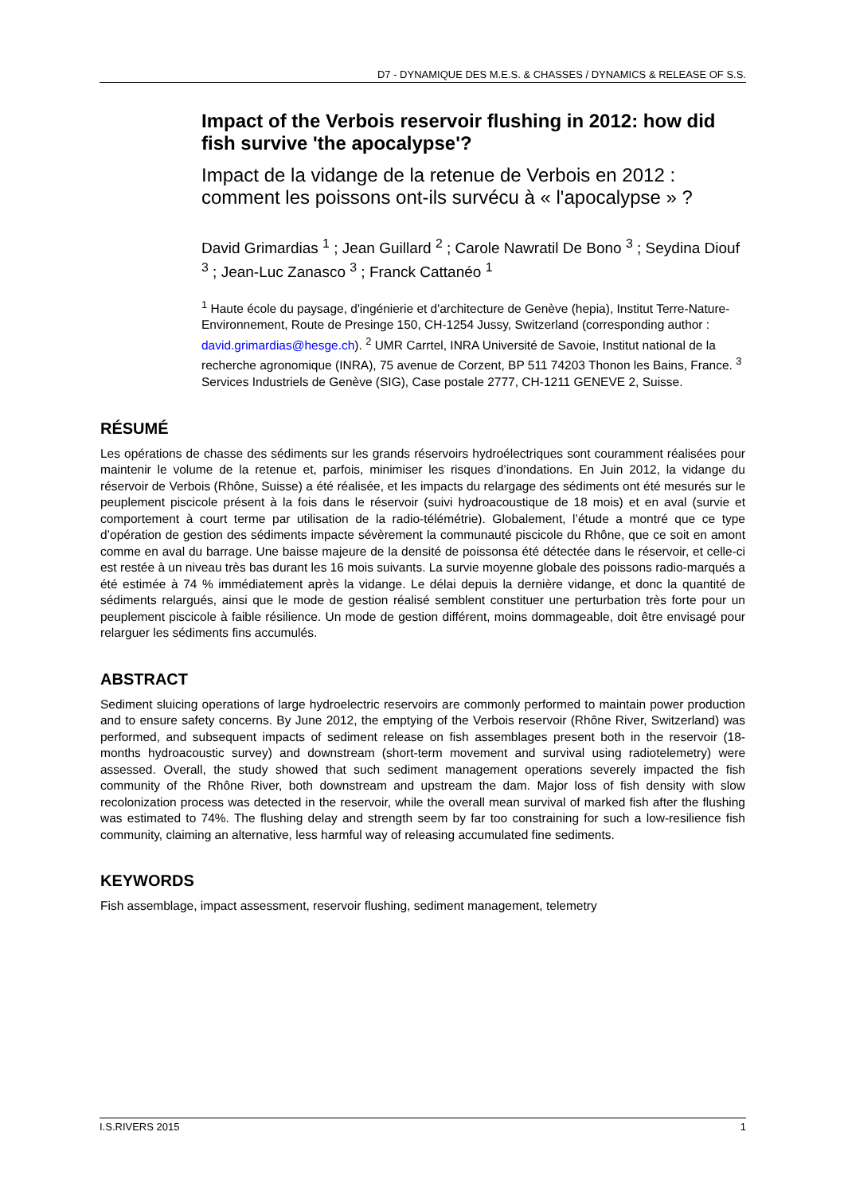D7 - DYNAMIQUE DES M.E.S. & CHASSES / DYNAMICS & RELEASE OF S.S.
Impact of the Verbois reservoir flushing in 2012: how did fish survive 'the apocalypse'?
Impact de la vidange de la retenue de Verbois en 2012 : comment les poissons ont-ils survécu à « l'apocalypse » ?
David Grimardias <sup>1</sup> ; Jean Guillard <sup>2</sup> ; Carole Nawratil De Bono <sup>3</sup> ; Seydina Diouf <sup>3</sup> ; Jean-Luc Zanasco <sup>3</sup> ; Franck Cattanéo <sup>1</sup>
<sup>1</sup> Haute école du paysage, d'ingénierie et d'architecture de Genève (hepia), Institut Terre-Nature-Environnement, Route de Presinge 150, CH-1254 Jussy, Switzerland (corresponding author : david.grimardias@hesge.ch). <sup>2</sup> UMR Carrtel, INRA Université de Savoie, Institut national de la recherche agronomique (INRA), 75 avenue de Corzent, BP 511 74203 Thonon les Bains, France. <sup>3</sup> Services Industriels de Genève (SIG), Case postale 2777, CH-1211 GENEVE 2, Suisse.
RÉSUMÉ
Les opérations de chasse des sédiments sur les grands réservoirs hydroélectriques sont couramment réalisées pour maintenir le volume de la retenue et, parfois, minimiser les risques d’inondations. En Juin 2012, la vidange du réservoir de Verbois (Rhône, Suisse) a été réalisée, et les impacts du relargage des sédiments ont été mesurés sur le peuplement piscicole présent à la fois dans le réservoir (suivi hydroacoustique de 18 mois) et en aval (survie et comportement à court terme par utilisation de la radio-télémétrie). Globalement, l’étude a montré que ce type d’opération de gestion des sédiments impacte sévèrement la communauté piscicole du Rhône, que ce soit en amont comme en aval du barrage. Une baisse majeure de la densité de poissonsa été détectée dans le réservoir, et celle-ci est restée à un niveau très bas durant les 16 mois suivants. La survie moyenne globale des poissons radio-marqués a été estimée à 74 % immédiatement après la vidange. Le délai depuis la dernière vidange, et donc la quantité de sédiments relargués, ainsi que le mode de gestion réalisé semblent constituer une perturbation très forte pour un peuplement piscicole à faible résilience. Un mode de gestion différent, moins dommageable, doit être envisagé pour relarguer les sédiments fins accumulés.
ABSTRACT
Sediment sluicing operations of large hydroelectric reservoirs are commonly performed to maintain power production and to ensure safety concerns. By June 2012, the emptying of the Verbois reservoir (Rhône River, Switzerland) was performed, and subsequent impacts of sediment release on fish assemblages present both in the reservoir (18-months hydroacoustic survey) and downstream (short-term movement and survival using radiotelemetry) were assessed. Overall, the study showed that such sediment management operations severely impacted the fish community of the Rhône River, both downstream and upstream the dam. Major loss of fish density with slow recolonization process was detected in the reservoir, while the overall mean survival of marked fish after the flushing was estimated to 74%. The flushing delay and strength seem by far too constraining for such a low-resilience fish community, claiming an alternative, less harmful way of releasing accumulated fine sediments.
KEYWORDS
Fish assemblage, impact assessment, reservoir flushing, sediment management, telemetry
I.S.RIVERS 2015 1